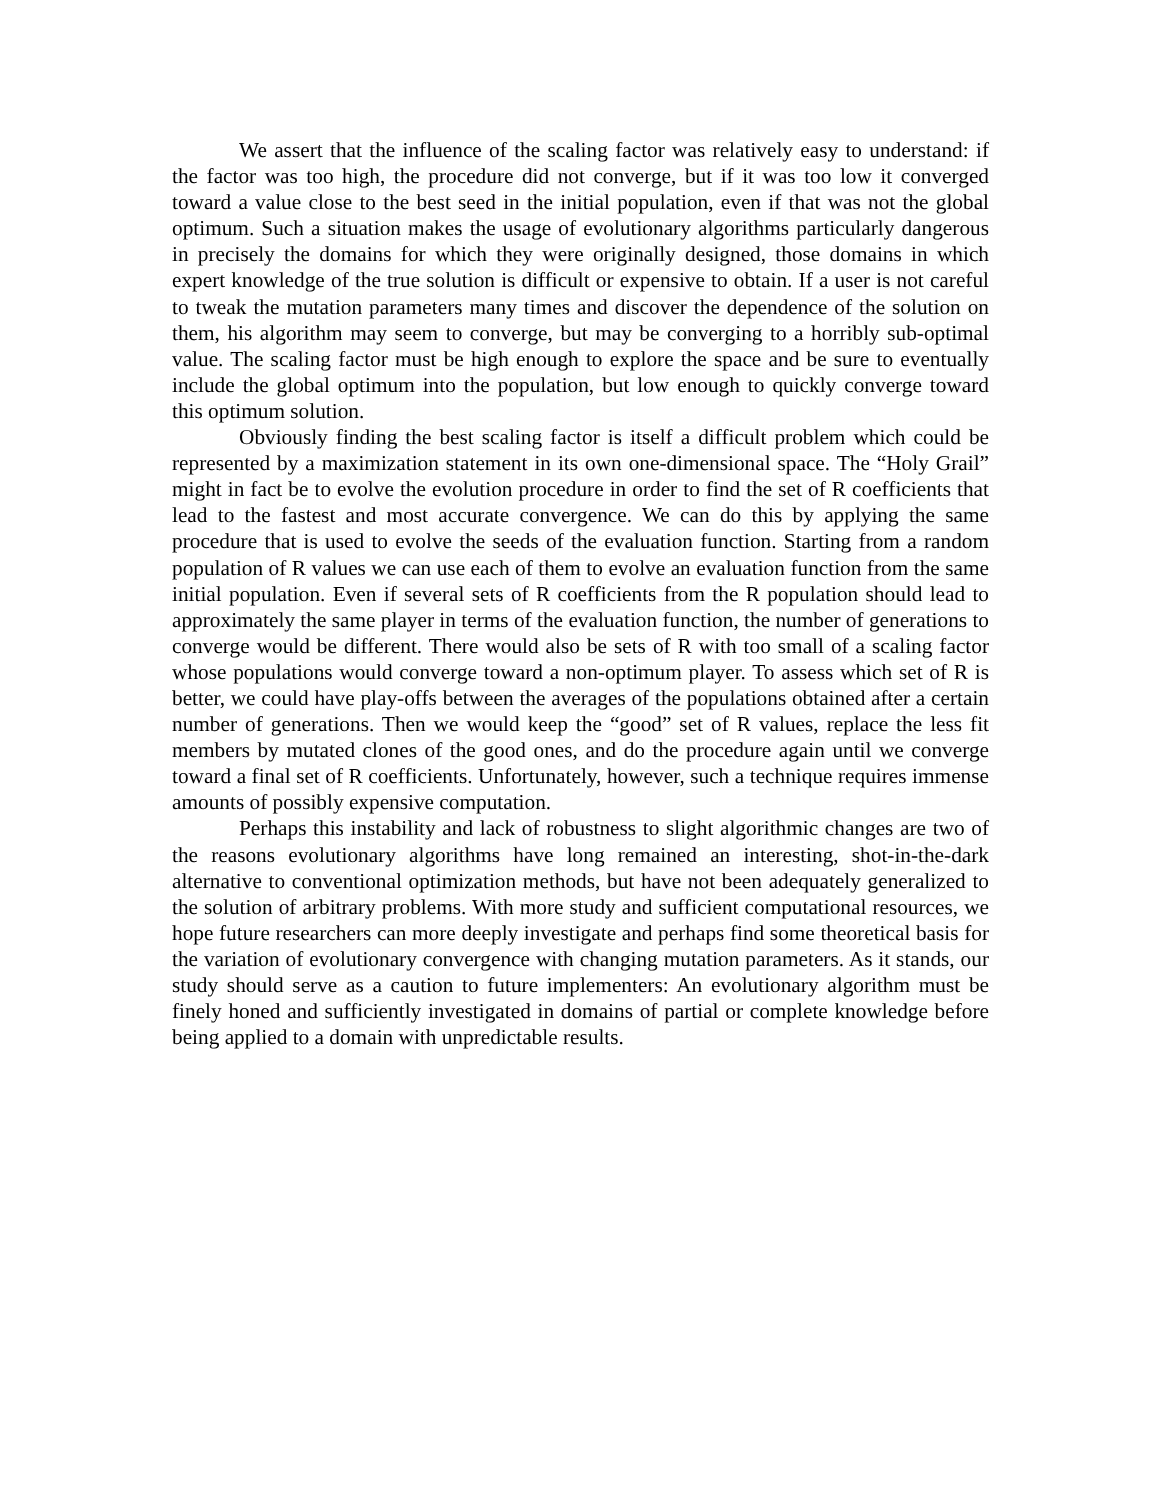We assert that the influence of the scaling factor was relatively easy to understand: if the factor was too high, the procedure did not converge, but if it was too low it converged toward a value close to the best seed in the initial population, even if that was not the global optimum. Such a situation makes the usage of evolutionary algorithms particularly dangerous in precisely the domains for which they were originally designed, those domains in which expert knowledge of the true solution is difficult or expensive to obtain. If a user is not careful to tweak the mutation parameters many times and discover the dependence of the solution on them, his algorithm may seem to converge, but may be converging to a horribly sub-optimal value. The scaling factor must be high enough to explore the space and be sure to eventually include the global optimum into the population, but low enough to quickly converge toward this optimum solution.
Obviously finding the best scaling factor is itself a difficult problem which could be represented by a maximization statement in its own one-dimensional space. The “Holy Grail” might in fact be to evolve the evolution procedure in order to find the set of R coefficients that lead to the fastest and most accurate convergence. We can do this by applying the same procedure that is used to evolve the seeds of the evaluation function. Starting from a random population of R values we can use each of them to evolve an evaluation function from the same initial population. Even if several sets of R coefficients from the R population should lead to approximately the same player in terms of the evaluation function, the number of generations to converge would be different. There would also be sets of R with too small of a scaling factor whose populations would converge toward a non-optimum player. To assess which set of R is better, we could have play-offs between the averages of the populations obtained after a certain number of generations. Then we would keep the “good” set of R values, replace the less fit members by mutated clones of the good ones, and do the procedure again until we converge toward a final set of R coefficients. Unfortunately, however, such a technique requires immense amounts of possibly expensive computation.
Perhaps this instability and lack of robustness to slight algorithmic changes are two of the reasons evolutionary algorithms have long remained an interesting, shot-in-the-dark alternative to conventional optimization methods, but have not been adequately generalized to the solution of arbitrary problems. With more study and sufficient computational resources, we hope future researchers can more deeply investigate and perhaps find some theoretical basis for the variation of evolutionary convergence with changing mutation parameters. As it stands, our study should serve as a caution to future implementers: An evolutionary algorithm must be finely honed and sufficiently investigated in domains of partial or complete knowledge before being applied to a domain with unpredictable results.